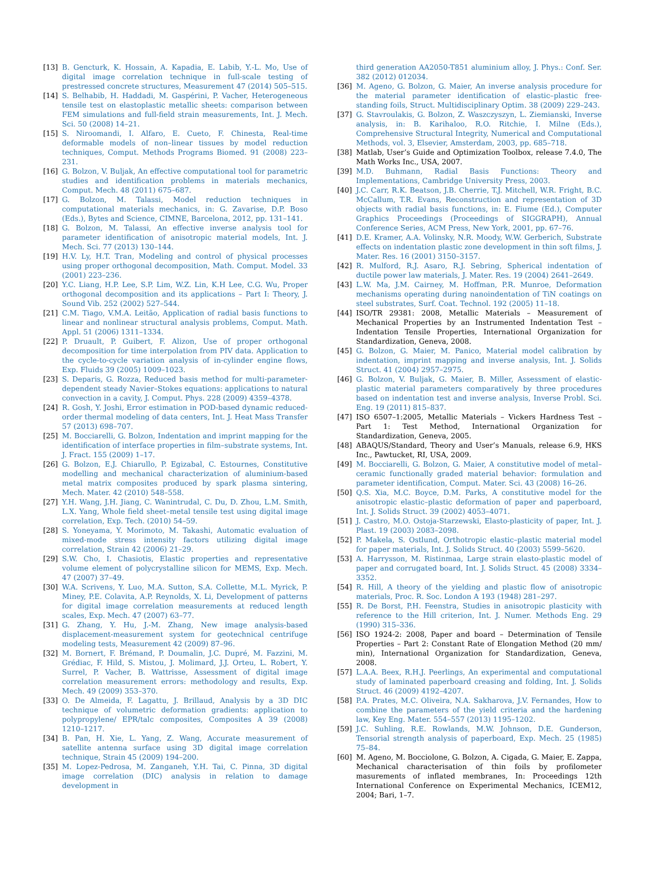[13] B. Gencturk, K. Hossain, A. Kapadia, E. Labib, Y.-L. Mo, Use of digital image correlation technique in full-scale testing of prestressed concrete structures, Measurement 47 (2014) 505–515.
[14] S. Belhabib, H. Haddadi, M. Gaspérini, P. Vacher, Heterogeneous tensile test on elastoplastic metallic sheets: comparison between FEM simulations and full-field strain measurements, Int. J. Mech. Sci. 50 (2008) 14–21.
[15] S. Niroomandi, I. Alfaro, E. Cueto, F. Chinesta, Real-time deformable models of non–linear tissues by model reduction techniques, Comput. Methods Programs Biomed. 91 (2008) 223–231.
[16] G. Bolzon, V. Buljak, An effective computational tool for parametric studies and identification problems in materials mechanics, Comput. Mech. 48 (2011) 675–687.
[17] G. Bolzon, M. Talassi, Model reduction techniques in computational materials mechanics, in: G. Zavarise, D.P. Boso (Eds.), Bytes and Science, CIMNE, Barcelona, 2012, pp. 131–141.
[18] G. Bolzon, M. Talassi, An effective inverse analysis tool for parameter identification of anisotropic material models, Int. J. Mech. Sci. 77 (2013) 130–144.
[19] H.V. Ly, H.T. Tran, Modeling and control of physical processes using proper orthogonal decomposition, Math. Comput. Model. 33 (2001) 223–236.
[20] Y.C. Liang, H.P. Lee, S.P. Lim, W.Z. Lin, K.H Lee, C.G. Wu, Proper orthogonal decomposition and its applications – Part I: Theory, J. Sound Vib. 252 (2002) 527–544.
[21] C.M. Tiago, V.M.A. Leitão, Application of radial basis functions to linear and nonlinear structural analysis problems, Comput. Math. Appl. 51 (2006) 1311–1334.
[22] P. Druault, P. Guibert, F. Alizon, Use of proper orthogonal decomposition for time interpolation from PIV data. Application to the cycle-to-cycle variation analysis of in-cylinder engine flows, Exp. Fluids 39 (2005) 1009–1023.
[23] S. Deparis, G. Rozza, Reduced basis method for multi-parameter-dependent steady Navier–Stokes equations: applications to natural convection in a cavity, J. Comput. Phys. 228 (2009) 4359–4378.
[24] R. Gosh, Y. Joshi, Error estimation in POD-based dynamic reduced-order thermal modeling of data centers, Int. J. Heat Mass Transfer 57 (2013) 698–707.
[25] M. Bocciarelli, G. Bolzon, Indentation and imprint mapping for the identification of interface properties in film–substrate systems, Int. J. Fract. 155 (2009) 1–17.
[26] G. Bolzon, E.J. Chiarullo, P. Egizabal, C. Estournes, Constitutive modelling and mechanical characterization of aluminium-based metal matrix composites produced by spark plasma sintering, Mech. Mater. 42 (2010) 548–558.
[27] Y.H. Wang, J.H. Jiang, C. Wanintrudal, C. Du, D. Zhou, L.M. Smith, L.X. Yang, Whole field sheet–metal tensile test using digital image correlation, Exp. Tech. (2010) 54–59.
[28] S. Yoneyama, Y. Morimoto, M. Takashi, Automatic evaluation of mixed-mode stress intensity factors utilizing digital image correlation, Strain 42 (2006) 21–29.
[29] S.W. Cho, I. Chasiotis, Elastic properties and representative volume element of polycrystalline silicon for MEMS, Exp. Mech. 47 (2007) 37–49.
[30] W.A. Scrivens, Y. Luo, M.A. Sutton, S.A. Collette, M.L. Myrick, P. Miney, P.E. Colavita, A.P. Reynolds, X. Li, Development of patterns for digital image correlation measurements at reduced length scales, Exp. Mech. 47 (2007) 63–77.
[31] G. Zhang, Y. Hu, J.-M. Zhang, New image analysis-based displacement-measurement system for geotechnical centrifuge modeling tests, Measurement 42 (2009) 87–96.
[32] M. Bornert, F. Brémand, P. Doumalin, J.C. Dupré, M. Fazzini, M. Grédiac, F. Hild, S. Mistou, J. Molimard, J.J. Orteu, L. Robert, Y. Surrel, P. Vacher, B. Wattrisse, Assessment of digital image correlation measurement errors: methodology and results, Exp. Mech. 49 (2009) 353–370.
[33] O. De Almeida, F. Lagattu, J. Brillaud, Analysis by a 3D DIC technique of volumetric deformation gradients: application to polypropylene/ EPR/talc composites, Composites A 39 (2008) 1210–1217.
[34] B. Pan, H. Xie, L. Yang, Z. Wang, Accurate measurement of satellite antenna surface using 3D digital image correlation technique, Strain 45 (2009) 194–200.
[35] M. Lopez-Pedrosa, M. Zanganeh, Y.H. Tai, C. Pinna, 3D digital image correlation (DIC) analysis in relation to damage development in
third generation AA2050-T851 aluminium alloy, J. Phys.: Conf. Ser. 382 (2012) 012034.
[36] M. Ageno, G. Bolzon, G. Maier, An inverse analysis procedure for the material parameter identification of elastic–plastic free-standing foils, Struct. Multidisciplinary Optim. 38 (2009) 229–243.
[37] G. Stavroulakis, G. Bolzon, Z. Waszczyszyn, L. Ziemianski, Inverse analysis, in: B. Karihaloo, R.O. Ritchie, I. Milne (Eds.), Comprehensive Structural Integrity, Numerical and Computational Methods, vol. 3, Elsevier, Amsterdam, 2003, pp. 685–718.
[38] Matlab, User’s Guide and Optimization Toolbox, release 7.4.0, The Math Works Inc., USA, 2007.
[39] M.D. Buhmann, Radial Basis Functions: Theory and Implementations, Cambridge University Press, 2003.
[40] J.C. Carr, R.K. Beatson, J.B. Cherrie, T.J. Mitchell, W.R. Fright, B.C. McCallum, T.R. Evans, Reconstruction and representation of 3D objects with radial basis functions, in: E. Fiume (Ed.), Computer Graphics Proceedings (Proceedings of SIGGRAPH), Annual Conference Series, ACM Press, New York, 2001, pp. 67–76.
[41] D.E. Kramer, A.A. Volinsky, N.R. Moody, W.W. Gerberich, Substrate effects on indentation plastic zone development in thin soft films, J. Mater. Res. 16 (2001) 3150–3157.
[42] R. Mulford, R.J. Asaro, R.J. Sebring, Spherical indentation of ductile power law materials, J. Mater. Res. 19 (2004) 2641–2649.
[43] L.W. Ma, J.M. Cairney, M. Hoffman, P.R. Munroe, Deformation mechanisms operating during nanoindentation of TiN coatings on steel substrates, Surf. Coat. Technol. 192 (2005) 11–18.
[44] ISO/TR 29381: 2008, Metallic Materials – Measurement of Mechanical Properties by an Instrumented Indentation Test – Indentation Tensile Properties, International Organization for Standardization, Geneva, 2008.
[45] G. Bolzon, G. Maier, M. Panico, Material model calibration by indentation, imprint mapping and inverse analysis, Int. J. Solids Struct. 41 (2004) 2957–2975.
[46] G. Bolzon, V. Buljak, G. Maier, B. Miller, Assessment of elastic-plastic material parameters comparatively by three procedures based on indentation test and inverse analysis, Inverse Probl. Sci. Eng. 19 (2011) 815–837.
[47] ISO 6507–1:2005, Metallic Materials – Vickers Hardness Test – Part 1: Test Method, International Organization for Standardization, Geneva, 2005.
[48] ABAQUS/Standard, Theory and User’s Manuals, release 6.9, HKS Inc., Pawtucket, RI, USA, 2009.
[49] M. Bocciarelli, G. Bolzon, G. Maier, A constitutive model of metal–ceramic functionally graded material behavior: formulation and parameter identification, Comput. Mater. Sci. 43 (2008) 16–26.
[50] Q.S. Xia, M.C. Boyce, D.M. Parks, A constitutive model for the anisotropic elastic–plastic deformation of paper and paperboard, Int. J. Solids Struct. 39 (2002) 4053–4071.
[51] J. Castro, M.O. Ostoja-Starzewski, Elasto-plasticity of paper, Int. J. Plast. 19 (2003) 2083–2098.
[52] P. Makela, S. Ostlund, Orthotropic elastic–plastic material model for paper materials, Int. J. Solids Struct. 40 (2003) 5599–5620.
[53] A. Harrysson, M. Ristinmaa, Large strain elasto-plastic model of paper and corrugated board, Int. J. Solids Struct. 45 (2008) 3334–3352.
[54] R. Hill, A theory of the yielding and plastic flow of anisotropic materials, Proc. R. Soc. London A 193 (1948) 281–297.
[55] R. De Borst, P.H. Feenstra, Studies in anisotropic plasticity with reference to the Hill criterion, Int. J. Numer. Methods Eng. 29 (1990) 315–336.
[56] ISO 1924-2: 2008, Paper and board – Determination of Tensile Properties – Part 2: Constant Rate of Elongation Method (20 mm/ min), International Organization for Standardization, Geneva, 2008.
[57] L.A.A. Beex, R.H.J. Peerlings, An experimental and computational study of laminated paperboard creasing and folding, Int. J. Solids Struct. 46 (2009) 4192–4207.
[58] P.A. Prates, M.C. Oliveira, N.A. Sakharova, J.V. Fernandes, How to combine the parameters of the yield criteria and the hardening law, Key Eng. Mater. 554–557 (2013) 1195–1202.
[59] J.C. Suhling, R.E. Rowlands, M.W. Johnson, D.E. Gunderson, Tensorial strength analysis of paperboard, Exp. Mech. 25 (1985) 75–84.
[60] M. Ageno, M. Bocciolone, G. Bolzon, A. Cigada, G. Maier, E. Zappa, Mechanical characterisation of thin foils by profilometer masurements of inflated membranes, In: Proceedings 12th International Conference on Experimental Mechanics, ICEM12, 2004; Bari, 1–7.